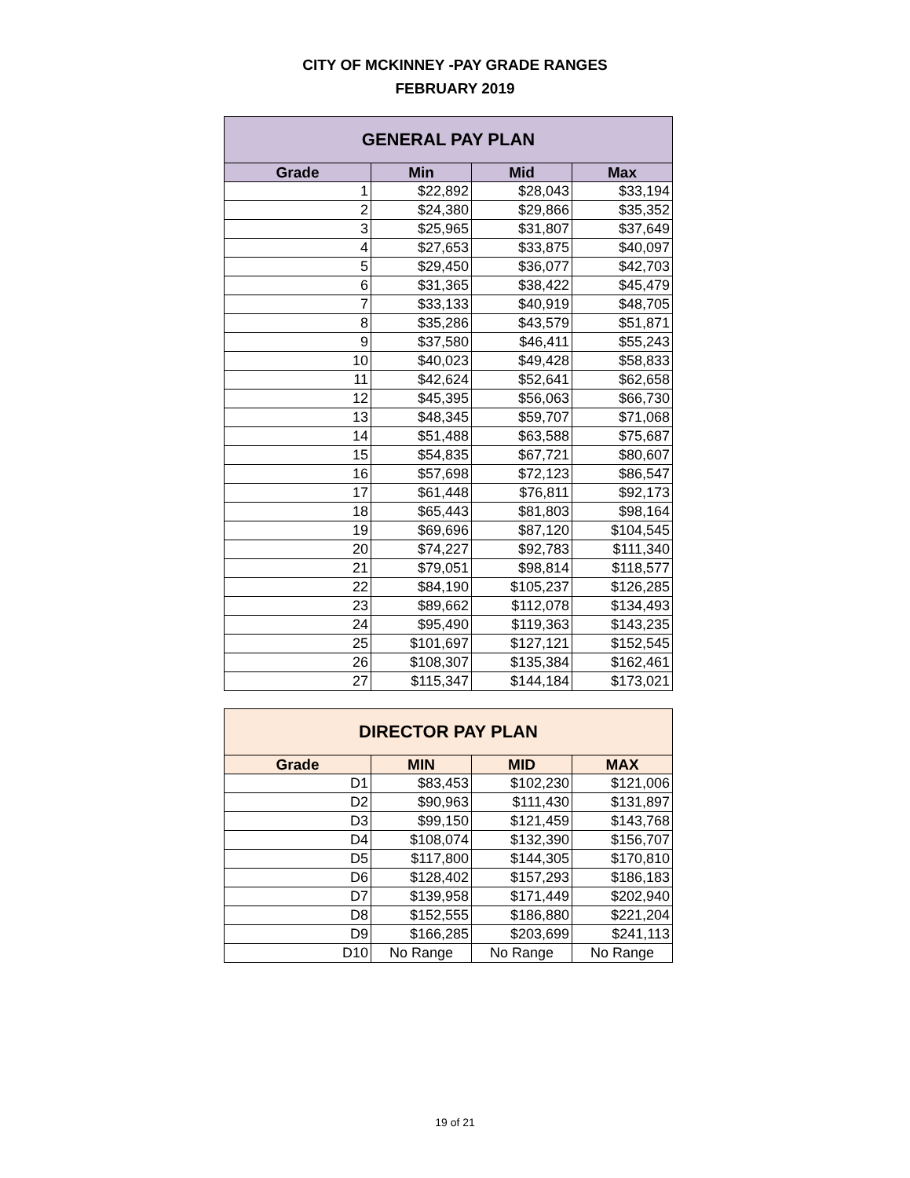CITY OF MCKINNEY -PAY GRADE RANGES
FEBRUARY 2019
| GENERAL PAY PLAN | | | |
| --- | --- | --- | --- |
| Grade | Min | Mid | Max |
| 1 | $22,892 | $28,043 | $33,194 |
| 2 | $24,380 | $29,866 | $35,352 |
| 3 | $25,965 | $31,807 | $37,649 |
| 4 | $27,653 | $33,875 | $40,097 |
| 5 | $29,450 | $36,077 | $42,703 |
| 6 | $31,365 | $38,422 | $45,479 |
| 7 | $33,133 | $40,919 | $48,705 |
| 8 | $35,286 | $43,579 | $51,871 |
| 9 | $37,580 | $46,411 | $55,243 |
| 10 | $40,023 | $49,428 | $58,833 |
| 11 | $42,624 | $52,641 | $62,658 |
| 12 | $45,395 | $56,063 | $66,730 |
| 13 | $48,345 | $59,707 | $71,068 |
| 14 | $51,488 | $63,588 | $75,687 |
| 15 | $54,835 | $67,721 | $80,607 |
| 16 | $57,698 | $72,123 | $86,547 |
| 17 | $61,448 | $76,811 | $92,173 |
| 18 | $65,443 | $81,803 | $98,164 |
| 19 | $69,696 | $87,120 | $104,545 |
| 20 | $74,227 | $92,783 | $111,340 |
| 21 | $79,051 | $98,814 | $118,577 |
| 22 | $84,190 | $105,237 | $126,285 |
| 23 | $89,662 | $112,078 | $134,493 |
| 24 | $95,490 | $119,363 | $143,235 |
| 25 | $101,697 | $127,121 | $152,545 |
| 26 | $108,307 | $135,384 | $162,461 |
| 27 | $115,347 | $144,184 | $173,021 |
| DIRECTOR PAY PLAN | | | |
| --- | --- | --- | --- |
| Grade | MIN | MID | MAX |
| D1 | $83,453 | $102,230 | $121,006 |
| D2 | $90,963 | $111,430 | $131,897 |
| D3 | $99,150 | $121,459 | $143,768 |
| D4 | $108,074 | $132,390 | $156,707 |
| D5 | $117,800 | $144,305 | $170,810 |
| D6 | $128,402 | $157,293 | $186,183 |
| D7 | $139,958 | $171,449 | $202,940 |
| D8 | $152,555 | $186,880 | $221,204 |
| D9 | $166,285 | $203,699 | $241,113 |
| D10 | No Range | No Range | No Range |
19 of 21